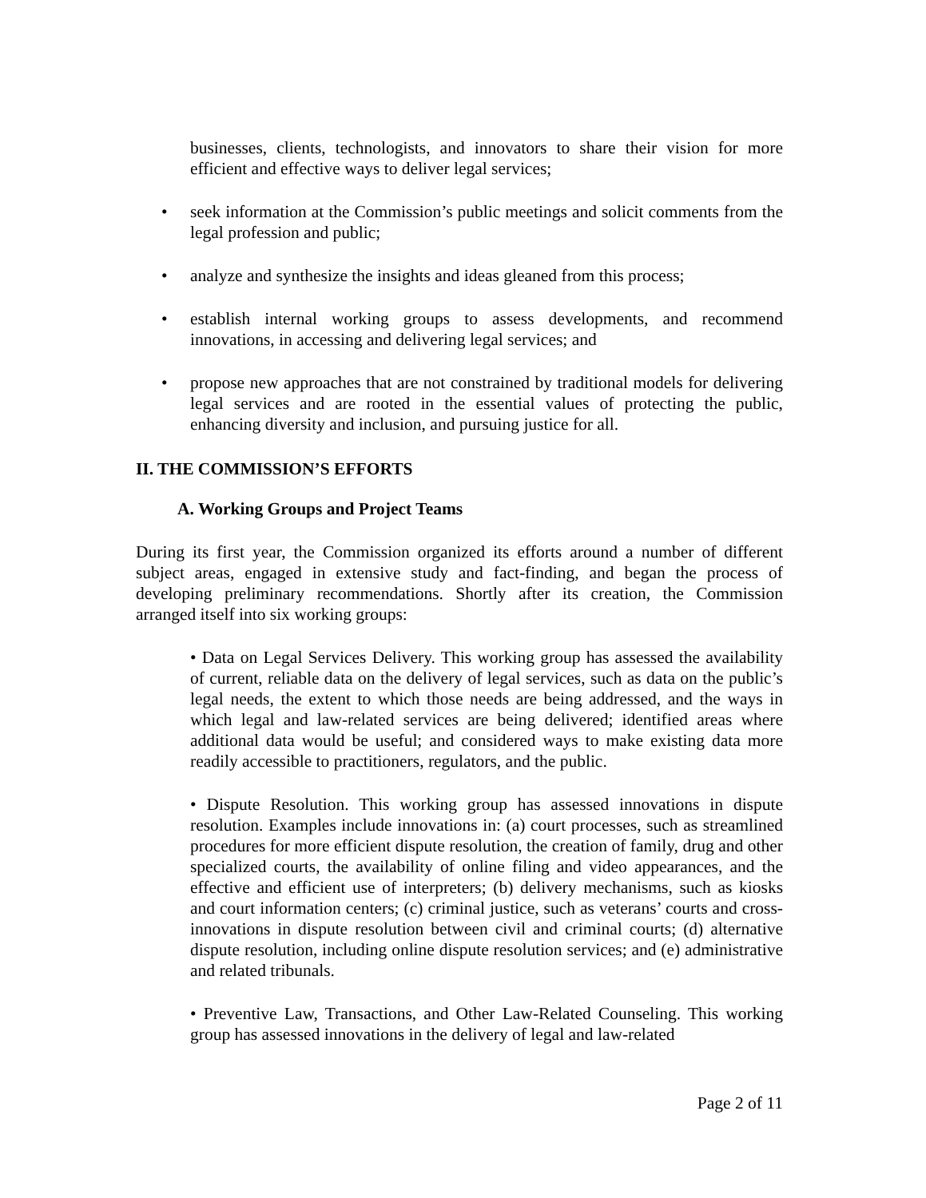businesses, clients, technologists, and innovators to share their vision for more efficient and effective ways to deliver legal services;
• seek information at the Commission’s public meetings and solicit comments from the legal profession and public;
• analyze and synthesize the insights and ideas gleaned from this process;
• establish internal working groups to assess developments, and recommend innovations, in accessing and delivering legal services; and
• propose new approaches that are not constrained by traditional models for delivering legal services and are rooted in the essential values of protecting the public, enhancing diversity and inclusion, and pursuing justice for all.
II. THE COMMISSION’S EFFORTS
A. Working Groups and Project Teams
During its first year, the Commission organized its efforts around a number of different subject areas, engaged in extensive study and fact-finding, and began the process of developing preliminary recommendations. Shortly after its creation, the Commission arranged itself into six working groups:
• Data on Legal Services Delivery. This working group has assessed the availability of current, reliable data on the delivery of legal services, such as data on the public’s legal needs, the extent to which those needs are being addressed, and the ways in which legal and law-related services are being delivered; identified areas where additional data would be useful; and considered ways to make existing data more readily accessible to practitioners, regulators, and the public.
• Dispute Resolution. This working group has assessed innovations in dispute resolution. Examples include innovations in: (a) court processes, such as streamlined procedures for more efficient dispute resolution, the creation of family, drug and other specialized courts, the availability of online filing and video appearances, and the effective and efficient use of interpreters; (b) delivery mechanisms, such as kiosks and court information centers; (c) criminal justice, such as veterans’ courts and cross-innovations in dispute resolution between civil and criminal courts; (d) alternative dispute resolution, including online dispute resolution services; and (e) administrative and related tribunals.
• Preventive Law, Transactions, and Other Law-Related Counseling. This working group has assessed innovations in the delivery of legal and law-related
Page 2 of 11